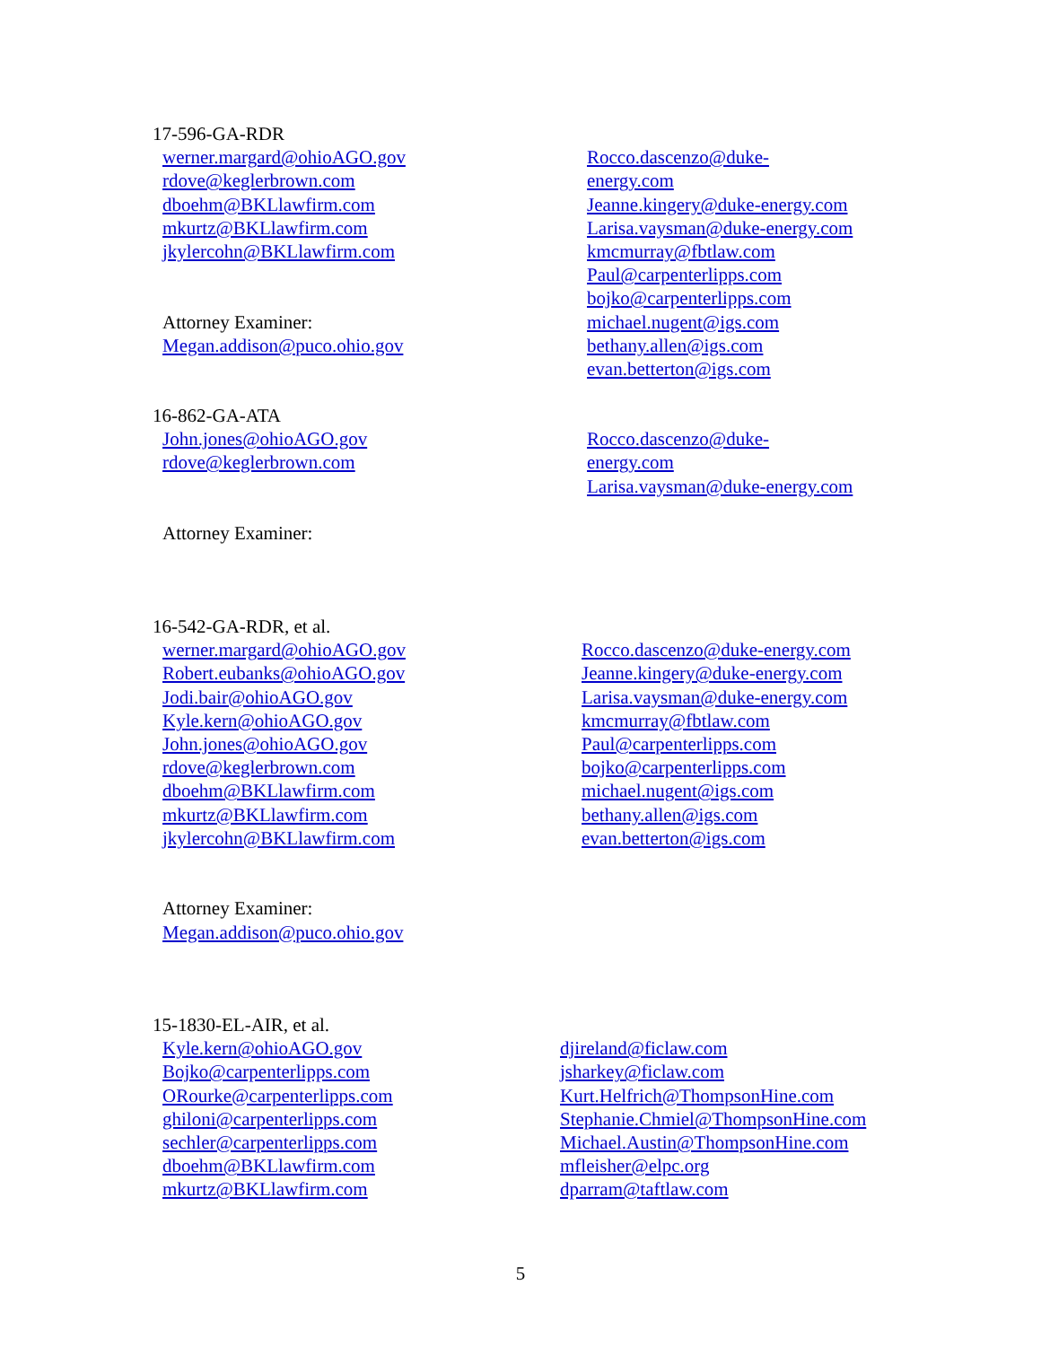17-596-GA-RDR
werner.margard@ohioAGO.gov
rdove@keglerbrown.com
dboehm@BKLlawfirm.com
mkurtz@BKLlawfirm.com
jkylercohn@BKLlawfirm.com
Attorney Examiner:
Megan.addison@puco.ohio.gov
Rocco.dascenzo@duke-
energy.com
Jeanne.kingery@duke-energy.com
Larisa.vaysman@duke-energy.com
kmcmurray@fbtlaw.com
Paul@carpenterlipps.com
bojko@carpenterlipps.com
michael.nugent@igs.com
bethany.allen@igs.com
evan.betterton@igs.com
16-862-GA-ATA
John.jones@ohioAGO.gov
rdove@keglerbrown.com
Attorney Examiner:
Rocco.dascenzo@duke-
energy.com
Larisa.vaysman@duke-energy.com
16-542-GA-RDR, et al.
werner.margard@ohioAGO.gov
Robert.eubanks@ohioAGO.gov
Jodi.bair@ohioAGO.gov
Kyle.kern@ohioAGO.gov
John.jones@ohioAGO.gov
rdove@keglerbrown.com
dboehm@BKLlawfirm.com
mkurtz@BKLlawfirm.com
jkylercohn@BKLlawfirm.com
Attorney Examiner:
Megan.addison@puco.ohio.gov
Rocco.dascenzo@duke-energy.com
Jeanne.kingery@duke-energy.com
Larisa.vaysman@duke-energy.com
kmcmurray@fbtlaw.com
Paul@carpenterlipps.com
bojko@carpenterlipps.com
michael.nugent@igs.com
bethany.allen@igs.com
evan.betterton@igs.com
15-1830-EL-AIR, et al.
Kyle.kern@ohioAGO.gov
Bojko@carpenterlipps.com
ORourke@carpenterlipps.com
ghiloni@carpenterlipps.com
sechler@carpenterlipps.com
dboehm@BKLlawfirm.com
mkurtz@BKLlawfirm.com
djireland@ficlaw.com
jsharkey@ficlaw.com
Kurt.Helfrich@ThompsonHine.com
Stephanie.Chmiel@ThompsonHine.com
Michael.Austin@ThompsonHine.com
mfleisher@elpc.org
dparram@taftlaw.com
5